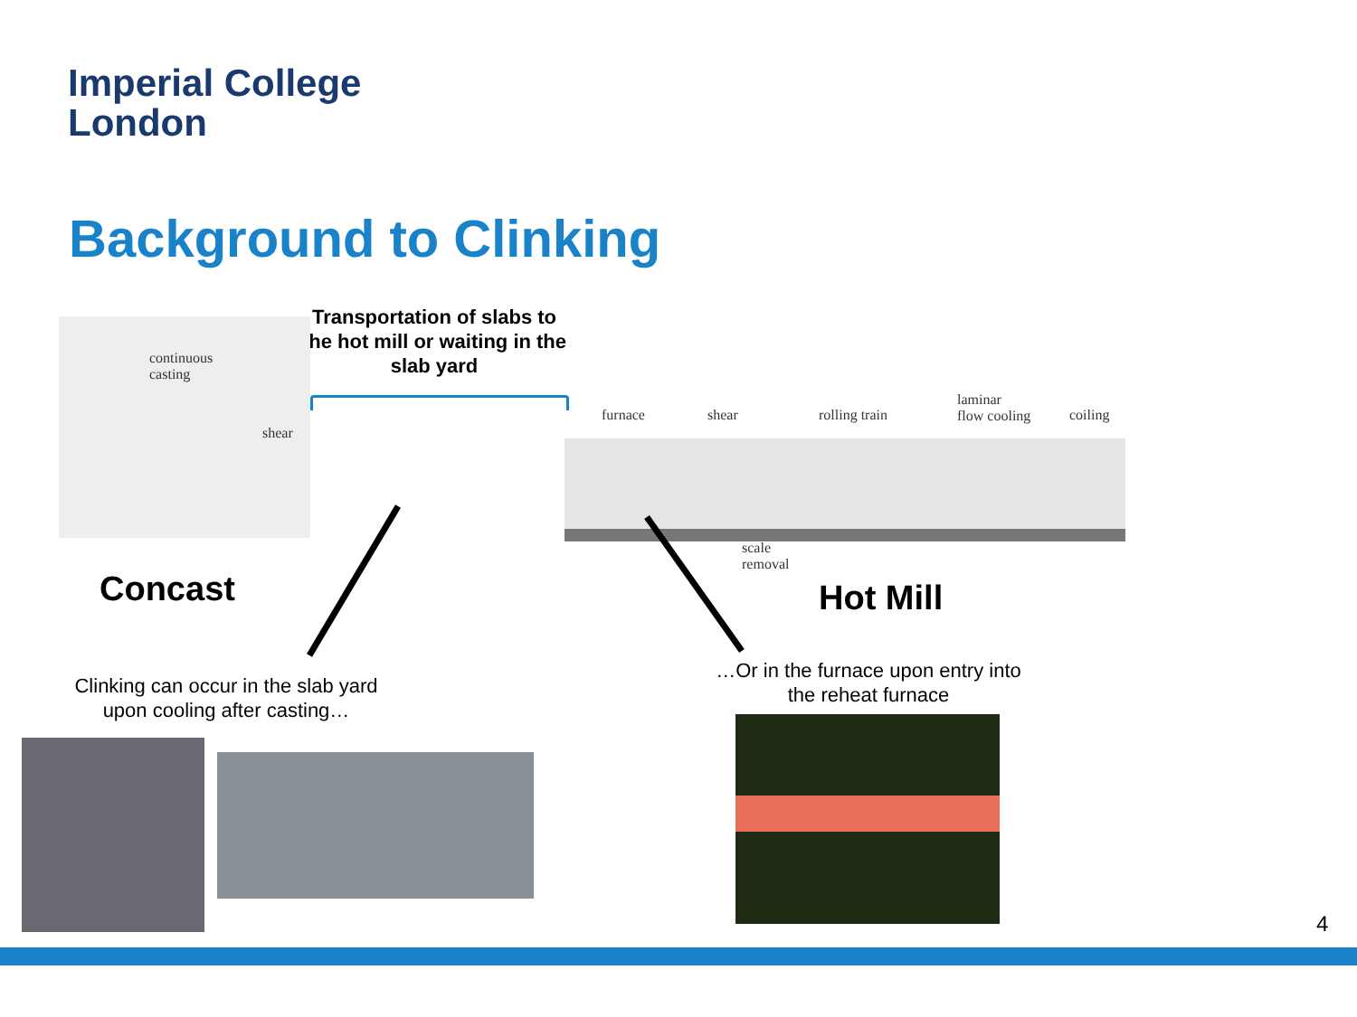Imperial College
London
Background to Clinking
Transportation of slabs to the hot mill or waiting in the slab yard
continuous
casting
shear
furnace shear rolling train
laminar
flow cooling
coiling
scale
removal
Concast Hot Mill
Clinking can occur in the slab yard upon cooling after casting…
…Or in the furnace upon entry into the reheat furnace
4